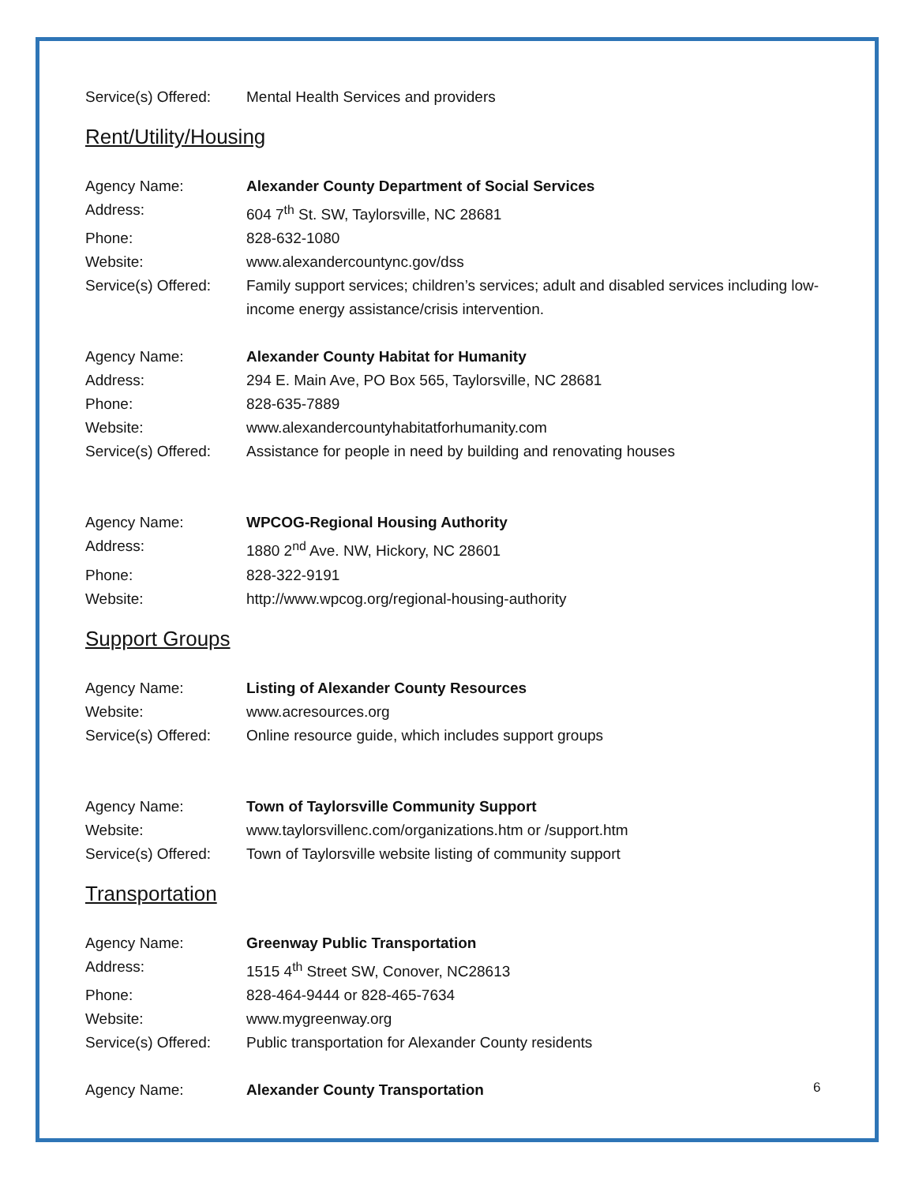Service(s) Offered:
Mental Health Services and providers
Rent/Utility/Housing
Agency Name: Alexander County Department of Social Services
Address: 604 7<sup>th</sup> St. SW, Taylorsville, NC 28681
Phone: 828-632-1080
Website: www.alexandercountync.gov/dss
Service(s) Offered:
Family support services; children’s services; adult and disabled services including low-income energy assistance/crisis intervention.
Agency Name: Alexander County Habitat for Humanity
Address: 294 E. Main Ave, PO Box 565, Taylorsville, NC 28681
Phone: 828-635-7889
Website: www.alexandercountyhabitatforhumanity.com
Service(s) Offered:
Assistance for people in need by building and renovating houses
Agency Name: WPCOG-Regional Housing Authority
Address: 1880 2<sup>nd</sup> Ave. NW, Hickory, NC 28601
Phone: 828-322-9191
Website: http://www.wpcog.org/regional-housing-authority
Support Groups
Agency Name: Listing of Alexander County Resources
Website: www.acresources.org
Service(s) Offered:
Online resource guide, which includes support groups
Agency Name: Town of Taylorsville Community Support
Website: www.taylorsvillenc.com/organizations.htm or /support.htm
Service(s) Offered:
Town of Taylorsville website listing of community support
Transportation
Agency Name: Greenway Public Transportation
Address: 1515 4<sup>th</sup> Street SW, Conover, NC28613
Phone: 828-464-9444 or 828-465-7634
Website: www.mygreenway.org
Service(s) Offered:
Public transportation for Alexander County residents
Agency Name: Alexander County Transportation
6